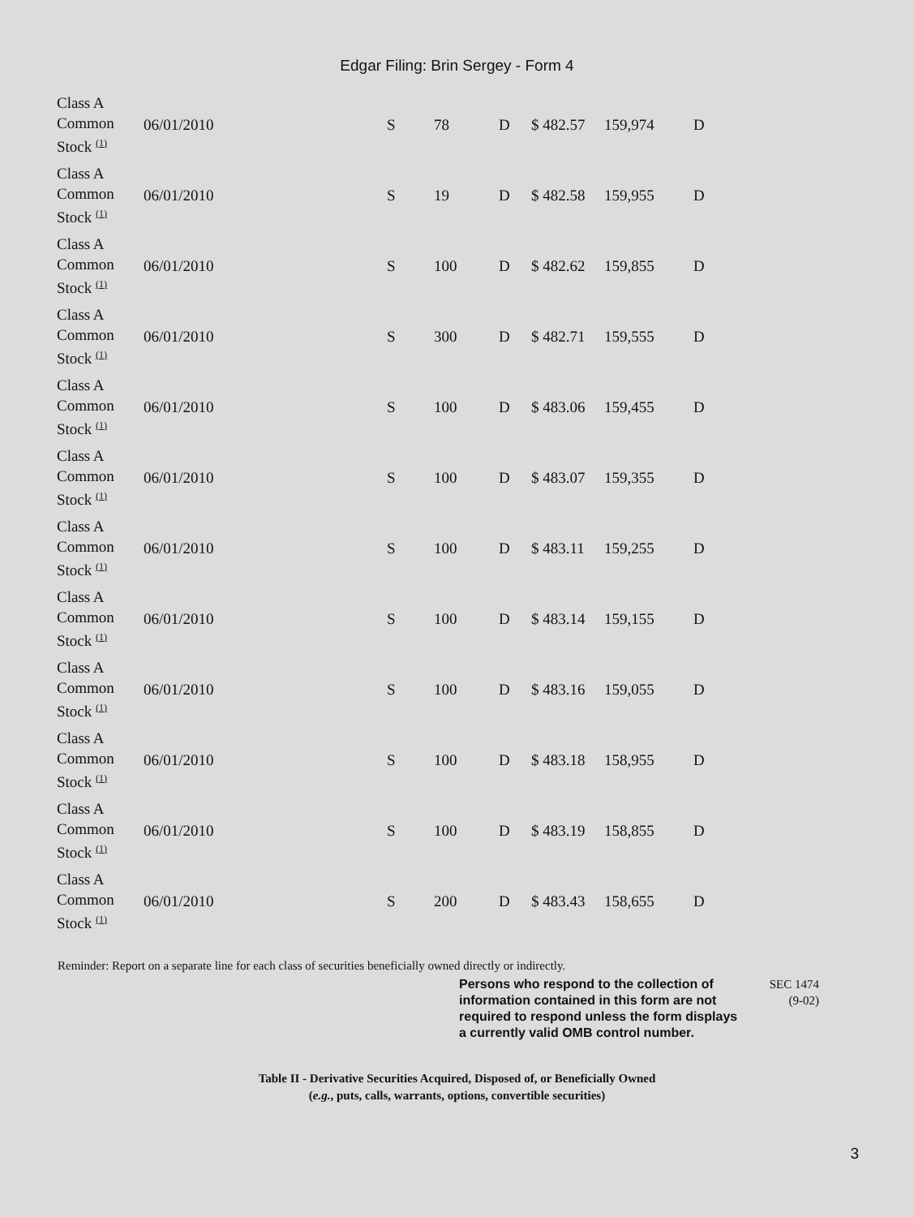Edgar Filing: Brin Sergey - Form 4
| Class A Common Stock <sup>(1)</sup> | 06/01/2010 | S | 78 | D | $ 482.57 | 159,974 | D |
| Class A Common Stock <sup>(1)</sup> | 06/01/2010 | S | 19 | D | $ 482.58 | 159,955 | D |
| Class A Common Stock <sup>(1)</sup> | 06/01/2010 | S | 100 | D | $ 482.62 | 159,855 | D |
| Class A Common Stock <sup>(1)</sup> | 06/01/2010 | S | 300 | D | $ 482.71 | 159,555 | D |
| Class A Common Stock <sup>(1)</sup> | 06/01/2010 | S | 100 | D | $ 483.06 | 159,455 | D |
| Class A Common Stock <sup>(1)</sup> | 06/01/2010 | S | 100 | D | $ 483.07 | 159,355 | D |
| Class A Common Stock <sup>(1)</sup> | 06/01/2010 | S | 100 | D | $ 483.11 | 159,255 | D |
| Class A Common Stock <sup>(1)</sup> | 06/01/2010 | S | 100 | D | $ 483.14 | 159,155 | D |
| Class A Common Stock <sup>(1)</sup> | 06/01/2010 | S | 100 | D | $ 483.16 | 159,055 | D |
| Class A Common Stock <sup>(1)</sup> | 06/01/2010 | S | 100 | D | $ 483.18 | 158,955 | D |
| Class A Common Stock <sup>(1)</sup> | 06/01/2010 | S | 100 | D | $ 483.19 | 158,855 | D |
| Class A Common Stock <sup>(1)</sup> | 06/01/2010 | S | 200 | D | $ 483.43 | 158,655 | D |
Reminder: Report on a separate line for each class of securities beneficially owned directly or indirectly.
Persons who respond to the collection of information contained in this form are not required to respond unless the form displays a currently valid OMB control number.
SEC 1474
(9-02)
Table II - Derivative Securities Acquired, Disposed of, or Beneficially Owned
(e.g., puts, calls, warrants, options, convertible securities)
3